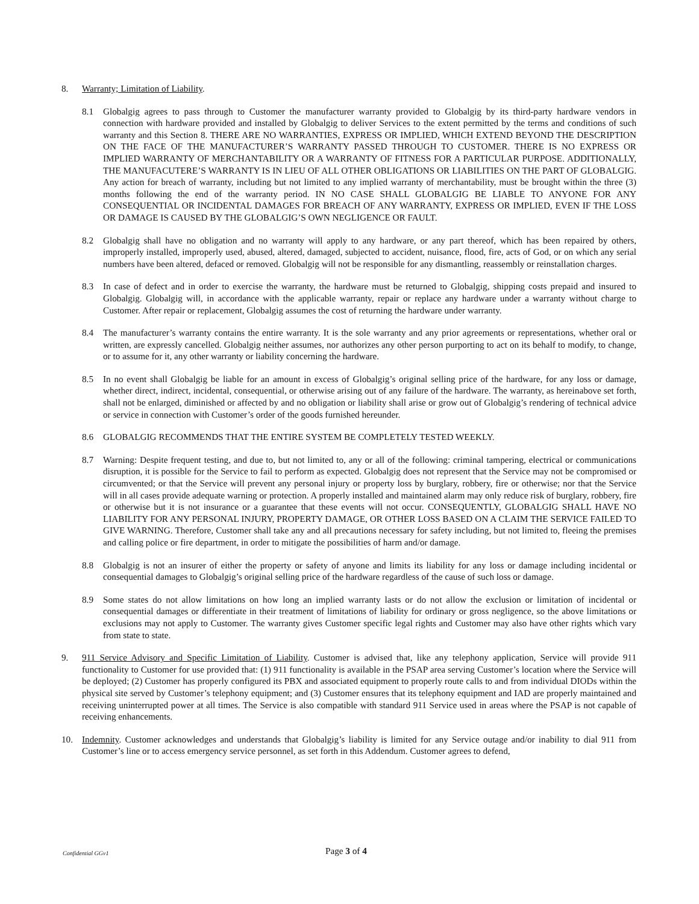8. Warranty; Limitation of Liability.
8.1 Globalgig agrees to pass through to Customer the manufacturer warranty provided to Globalgig by its third-party hardware vendors in connection with hardware provided and installed by Globalgig to deliver Services to the extent permitted by the terms and conditions of such warranty and this Section 8. THERE ARE NO WARRANTIES, EXPRESS OR IMPLIED, WHICH EXTEND BEYOND THE DESCRIPTION ON THE FACE OF THE MANUFACTURER’S WARRANTY PASSED THROUGH TO CUSTOMER. THERE IS NO EXPRESS OR IMPLIED WARRANTY OF MERCHANTABILITY OR A WARRANTY OF FITNESS FOR A PARTICULAR PURPOSE. ADDITIONALLY, THE MANUFACUTERE’S WARRANTY IS IN LIEU OF ALL OTHER OBLIGATIONS OR LIABILITIES ON THE PART OF GLOBALGIG. Any action for breach of warranty, including but not limited to any implied warranty of merchantability, must be brought within the three (3) months following the end of the warranty period. IN NO CASE SHALL GLOBALGIG BE LIABLE TO ANYONE FOR ANY CONSEQUENTIAL OR INCIDENTAL DAMAGES FOR BREACH OF ANY WARRANTY, EXPRESS OR IMPLIED, EVEN IF THE LOSS OR DAMAGE IS CAUSED BY THE GLOBALGIG’S OWN NEGLIGENCE OR FAULT.
8.2 Globalgig shall have no obligation and no warranty will apply to any hardware, or any part thereof, which has been repaired by others, improperly installed, improperly used, abused, altered, damaged, subjected to accident, nuisance, flood, fire, acts of God, or on which any serial numbers have been altered, defaced or removed. Globalgig will not be responsible for any dismantling, reassembly or reinstallation charges.
8.3 In case of defect and in order to exercise the warranty, the hardware must be returned to Globalgig, shipping costs prepaid and insured to Globalgig. Globalgig will, in accordance with the applicable warranty, repair or replace any hardware under a warranty without charge to Customer. After repair or replacement, Globalgig assumes the cost of returning the hardware under warranty.
8.4 The manufacturer’s warranty contains the entire warranty. It is the sole warranty and any prior agreements or representations, whether oral or written, are expressly cancelled. Globalgig neither assumes, nor authorizes any other person purporting to act on its behalf to modify, to change, or to assume for it, any other warranty or liability concerning the hardware.
8.5 In no event shall Globalgig be liable for an amount in excess of Globalgig’s original selling price of the hardware, for any loss or damage, whether direct, indirect, incidental, consequential, or otherwise arising out of any failure of the hardware. The warranty, as hereinabove set forth, shall not be enlarged, diminished or affected by and no obligation or liability shall arise or grow out of Globalgig’s rendering of technical advice or service in connection with Customer’s order of the goods furnished hereunder.
8.6 GLOBALGIG RECOMMENDS THAT THE ENTIRE SYSTEM BE COMPLETELY TESTED WEEKLY.
8.7 Warning: Despite frequent testing, and due to, but not limited to, any or all of the following: criminal tampering, electrical or communications disruption, it is possible for the Service to fail to perform as expected. Globalgig does not represent that the Service may not be compromised or circumvented; or that the Service will prevent any personal injury or property loss by burglary, robbery, fire or otherwise; nor that the Service will in all cases provide adequate warning or protection. A properly installed and maintained alarm may only reduce risk of burglary, robbery, fire or otherwise but it is not insurance or a guarantee that these events will not occur. CONSEQUENTLY, GLOBALGIG SHALL HAVE NO LIABILITY FOR ANY PERSONAL INJURY, PROPERTY DAMAGE, OR OTHER LOSS BASED ON A CLAIM THE SERVICE FAILED TO GIVE WARNING. Therefore, Customer shall take any and all precautions necessary for safety including, but not limited to, fleeing the premises and calling police or fire department, in order to mitigate the possibilities of harm and/or damage.
8.8 Globalgig is not an insurer of either the property or safety of anyone and limits its liability for any loss or damage including incidental or consequential damages to Globalgig’s original selling price of the hardware regardless of the cause of such loss or damage.
8.9 Some states do not allow limitations on how long an implied warranty lasts or do not allow the exclusion or limitation of incidental or consequential damages or differentiate in their treatment of limitations of liability for ordinary or gross negligence, so the above limitations or exclusions may not apply to Customer. The warranty gives Customer specific legal rights and Customer may also have other rights which vary from state to state.
9. 911 Service Advisory and Specific Limitation of Liability. Customer is advised that, like any telephony application, Service will provide 911 functionality to Customer for use provided that: (1) 911 functionality is available in the PSAP area serving Customer’s location where the Service will be deployed; (2) Customer has properly configured its PBX and associated equipment to properly route calls to and from individual DIODs within the physical site served by Customer’s telephony equipment; and (3) Customer ensures that its telephony equipment and IAD are properly maintained and receiving uninterrupted power at all times. The Service is also compatible with standard 911 Service used in areas where the PSAP is not capable of receiving enhancements.
10. Indemnity. Customer acknowledges and understands that Globalgig’s liability is limited for any Service outage and/or inability to dial 911 from Customer’s line or to access emergency service personnel, as set forth in this Addendum. Customer agrees to defend,
Confidential GGv1
Page 3 of 4